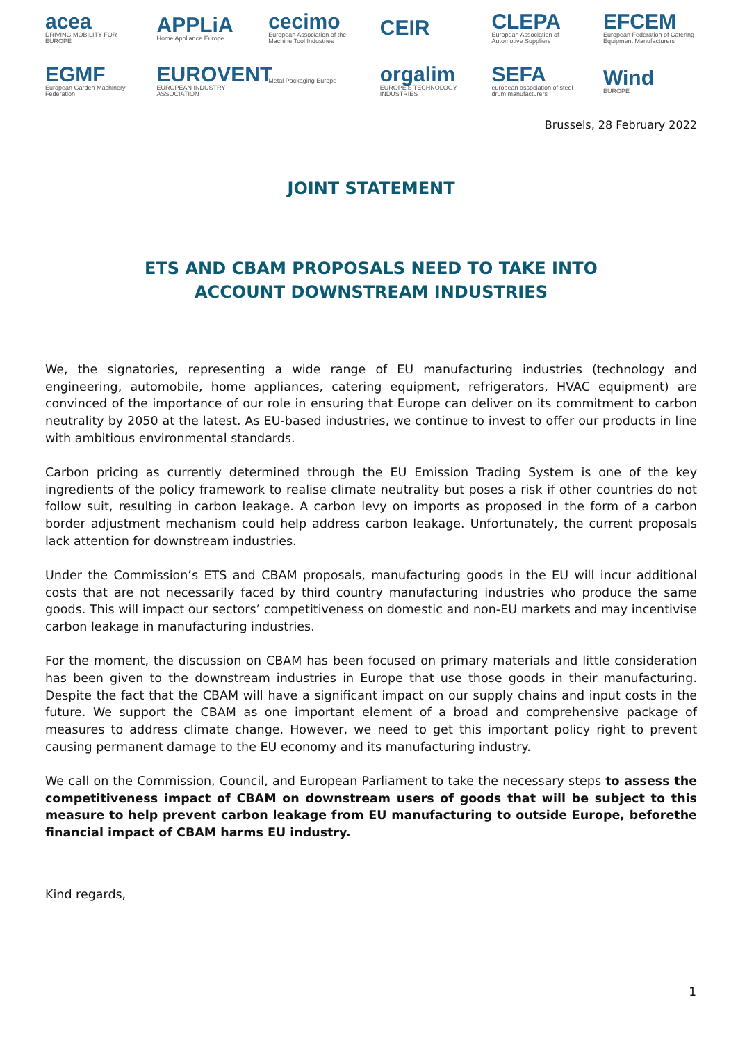acea
DRIVING MOBILITY FOR EUROPE
APPLiA
Home Appliance Europe
cecimo
European Association of the Machine Tool Industries
CEIR
CLEPA
European Association of Automotive Suppliers
EFCEM
European Federation of Catering Equipment Manufacturers
EGMF
European Garden Machinery Federation
EUROVENT
EUROPEAN INDUSTRY ASSOCIATION
Metal Packaging Europe
orgalim
EUROPE'S TECHNOLOGY INDUSTRIES
SEFA
european association of steel drum manufacturers
Wind
EUROPE
Brussels, 28 February 2022
JOINT STATEMENT
ETS AND CBAM PROPOSALS NEED TO TAKE INTO
ACCOUNT DOWNSTREAM INDUSTRIES
We, the signatories, representing a wide range of EU manufacturing industries (technology and engineering, automobile, home appliances, catering equipment, refrigerators, HVAC equipment) are convinced of the importance of our role in ensuring that Europe can deliver on its commitment to carbon neutrality by 2050 at the latest. As EU-based industries, we continue to invest to offer our products in line with ambitious environmental standards.
Carbon pricing as currently determined through the EU Emission Trading System is one of the key ingredients of the policy framework to realise climate neutrality but poses a risk if other countries do not follow suit, resulting in carbon leakage. A carbon levy on imports as proposed in the form of a carbon border adjustment mechanism could help address carbon leakage. Unfortunately, the current proposals lack attention for downstream industries.
Under the Commission’s ETS and CBAM proposals, manufacturing goods in the EU will incur additional costs that are not necessarily faced by third country manufacturing industries who produce the same goods. This will impact our sectors’ competitiveness on domestic and non-EU markets and may incentivise carbon leakage in manufacturing industries.
For the moment, the discussion on CBAM has been focused on primary materials and little consideration has been given to the downstream industries in Europe that use those goods in their manufacturing. Despite the fact that the CBAM will have a significant impact on our supply chains and input costs in the future. We support the CBAM as one important element of a broad and comprehensive package of measures to address climate change. However, we need to get this important policy right to prevent causing permanent damage to the EU economy and its manufacturing industry.
We call on the Commission, Council, and European Parliament to take the necessary steps to assess the competitiveness impact of CBAM on downstream users of goods that will be subject to this measure to help prevent carbon leakage from EU manufacturing to outside Europe, beforethe financial impact of CBAM harms EU industry.
Kind regards,
1